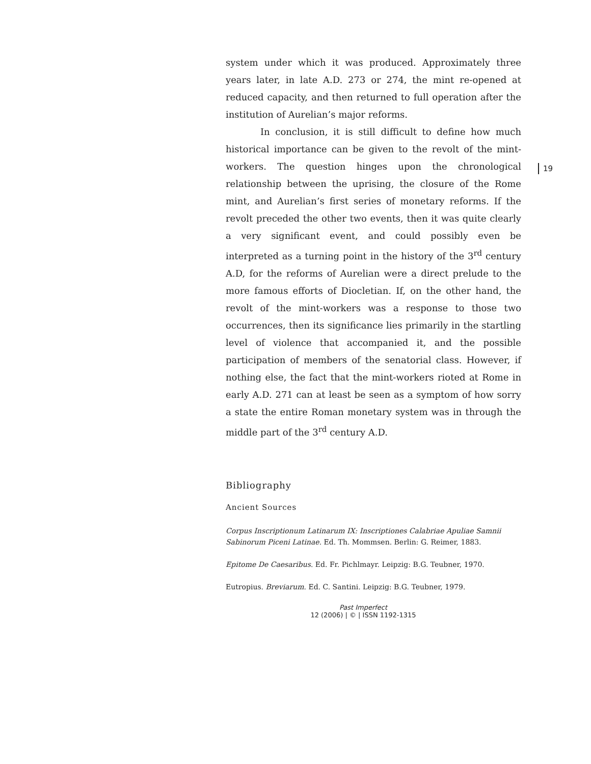19
system under which it was produced. Approximately three years later, in late A.D. 273 or 274, the mint re-opened at reduced capacity, and then returned to full operation after the institution of Aurelian’s major reforms.
In conclusion, it is still difficult to define how much historical importance can be given to the revolt of the mint-workers. The question hinges upon the chronological relationship between the uprising, the closure of the Rome mint, and Aurelian’s first series of monetary reforms. If the revolt preceded the other two events, then it was quite clearly a very significant event, and could possibly even be interpreted as a turning point in the history of the 3<sup>rd</sup> century A.D, for the reforms of Aurelian were a direct prelude to the more famous efforts of Diocletian. If, on the other hand, the revolt of the mint-workers was a response to those two occurrences, then its significance lies primarily in the startling level of violence that accompanied it, and the possible participation of members of the senatorial class. However, if nothing else, the fact that the mint-workers rioted at Rome in early A.D. 271 can at least be seen as a symptom of how sorry a state the entire Roman monetary system was in through the middle part of the 3<sup>rd</sup> century A.D.
Bibliography
Ancient Sources
Corpus Inscriptionum Latinarum IX: Inscriptiones Calabriae Apuliae Samnii Sabinorum Piceni Latinae. Ed. Th. Mommsen. Berlin: G. Reimer, 1883.
Epitome De Caesaribus. Ed. Fr. Pichlmayr. Leipzig: B.G. Teubner, 1970.
Eutropius. Breviarum. Ed. C. Santini. Leipzig: B.G. Teubner, 1979.
Past Imperfect
12 (2006) | © | ISSN 1192-1315